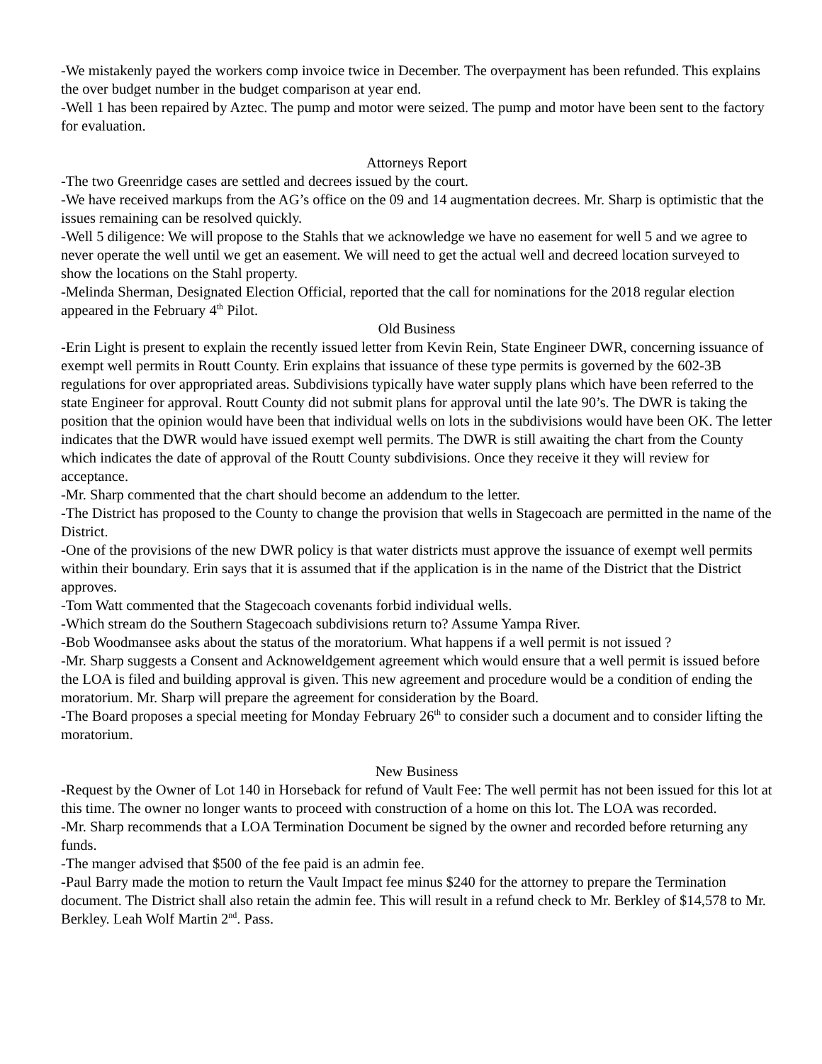-We mistakenly payed the workers comp invoice twice in December. The overpayment has been refunded. This explains the over budget number in the budget comparison at year end.
-Well 1 has been repaired by Aztec. The pump and motor were seized. The pump and motor have been sent to the factory for evaluation.
Attorneys Report
-The two Greenridge cases are settled and decrees issued by the court.
-We have received markups from the AG’s office on the 09 and 14 augmentation decrees. Mr. Sharp is optimistic that the issues remaining can be resolved quickly.
-Well 5 diligence: We will propose to the Stahls that we acknowledge we have no easement for well 5 and we agree to never operate the well until we get an easement. We will need to get the actual well and decreed location surveyed to show the locations on the Stahl property.
-Melinda Sherman, Designated Election Official, reported that the call for nominations for the 2018 regular election appeared in the February 4<sup>th</sup> Pilot.
Old Business
-Erin Light is present to explain the recently issued letter from Kevin Rein, State Engineer DWR, concerning issuance of exempt well permits in Routt County. Erin explains that issuance of these type permits is governed by the 602-3B regulations for over appropriated areas. Subdivisions typically have water supply plans which have been referred to the state Engineer for approval. Routt County did not submit plans for approval until the late 90’s. The DWR is taking the position that the opinion would have been that individual wells on lots in the subdivisions would have been OK. The letter indicates that the DWR would have issued exempt well permits. The DWR is still awaiting the chart from the County which indicates the date of approval of the Routt County subdivisions. Once they receive it they will review for acceptance.
-Mr. Sharp commented that the chart should become an addendum to the letter.
-The District has proposed to the County to change the provision that wells in Stagecoach are permitted in the name of the District.
-One of the provisions of the new DWR policy is that water districts must approve the issuance of exempt well permits within their boundary. Erin says that it is assumed that if the application is in the name of the District that the District approves.
-Tom Watt commented that the Stagecoach covenants forbid individual wells.
-Which stream do the Southern Stagecoach subdivisions return to? Assume Yampa River.
-Bob Woodmansee asks about the status of the moratorium. What happens if a well permit is not issued ?
-Mr. Sharp suggests a Consent and Acknoweldgement agreement which would ensure that a well permit is issued before the LOA is filed and building approval is given. This new agreement and procedure would be a condition of ending the moratorium. Mr. Sharp will prepare the agreement for consideration by the Board.
-The Board proposes a special meeting for Monday February 26<sup>th</sup> to consider such a document and to consider lifting the moratorium.
New Business
-Request by the Owner of Lot 140 in Horseback for refund of Vault Fee: The well permit has not been issued for this lot at this time. The owner no longer wants to proceed with construction of a home on this lot. The LOA was recorded.
-Mr. Sharp recommends that a LOA Termination Document be signed by the owner and recorded before returning any funds.
-The manger advised that $500 of the fee paid is an admin fee.
-Paul Barry made the motion to return the Vault Impact fee minus $240 for the attorney to prepare the Termination document. The District shall also retain the admin fee. This will result in a refund check to Mr. Berkley of $14,578 to Mr. Berkley. Leah Wolf Martin 2<sup>nd</sup>. Pass.